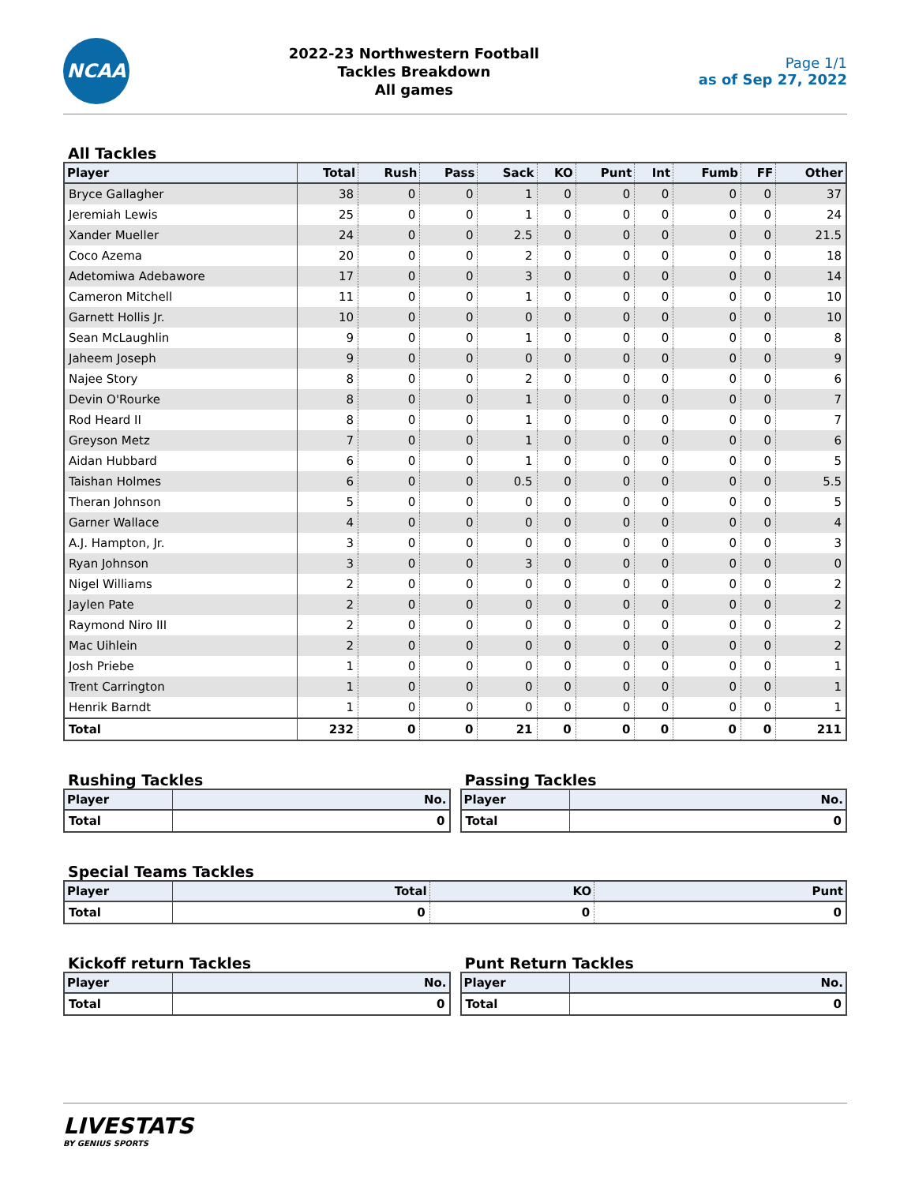NCAA
2022-23 Northwestern Football
Tackles Breakdown
All games
Page 1/1
as of Sep 27, 2022
All Tackles
| Player | Total | Rush | Pass | Sack | KO | Punt | Int | Fumb | FF | Other |
| --- | --- | --- | --- | --- | --- | --- | --- | --- | --- | --- |
| Bryce Gallagher | 38 | 0 | 0 | 1 | 0 | 0 | 0 | 0 | 0 | 37 |
| Jeremiah Lewis | 25 | 0 | 0 | 1 | 0 | 0 | 0 | 0 | 0 | 24 |
| Xander Mueller | 24 | 0 | 0 | 2.5 | 0 | 0 | 0 | 0 | 0 | 21.5 |
| Coco Azema | 20 | 0 | 0 | 2 | 0 | 0 | 0 | 0 | 0 | 18 |
| Adetomiwa Adebawore | 17 | 0 | 0 | 3 | 0 | 0 | 0 | 0 | 0 | 14 |
| Cameron Mitchell | 11 | 0 | 0 | 1 | 0 | 0 | 0 | 0 | 0 | 10 |
| Garnett Hollis Jr. | 10 | 0 | 0 | 0 | 0 | 0 | 0 | 0 | 0 | 10 |
| Sean McLaughlin | 9 | 0 | 0 | 1 | 0 | 0 | 0 | 0 | 0 | 8 |
| Jaheem Joseph | 9 | 0 | 0 | 0 | 0 | 0 | 0 | 0 | 0 | 9 |
| Najee Story | 8 | 0 | 0 | 2 | 0 | 0 | 0 | 0 | 0 | 6 |
| Devin O'Rourke | 8 | 0 | 0 | 1 | 0 | 0 | 0 | 0 | 0 | 7 |
| Rod Heard II | 8 | 0 | 0 | 1 | 0 | 0 | 0 | 0 | 0 | 7 |
| Greyson Metz | 7 | 0 | 0 | 1 | 0 | 0 | 0 | 0 | 0 | 6 |
| Aidan Hubbard | 6 | 0 | 0 | 1 | 0 | 0 | 0 | 0 | 0 | 5 |
| Taishan Holmes | 6 | 0 | 0 | 0.5 | 0 | 0 | 0 | 0 | 0 | 5.5 |
| Theran Johnson | 5 | 0 | 0 | 0 | 0 | 0 | 0 | 0 | 0 | 5 |
| Garner Wallace | 4 | 0 | 0 | 0 | 0 | 0 | 0 | 0 | 0 | 4 |
| A.J. Hampton, Jr. | 3 | 0 | 0 | 0 | 0 | 0 | 0 | 0 | 0 | 3 |
| Ryan Johnson | 3 | 0 | 0 | 3 | 0 | 0 | 0 | 0 | 0 | 0 |
| Nigel Williams | 2 | 0 | 0 | 0 | 0 | 0 | 0 | 0 | 0 | 2 |
| Jaylen Pate | 2 | 0 | 0 | 0 | 0 | 0 | 0 | 0 | 0 | 2 |
| Raymond Niro III | 2 | 0 | 0 | 0 | 0 | 0 | 0 | 0 | 0 | 2 |
| Mac Uihlein | 2 | 0 | 0 | 0 | 0 | 0 | 0 | 0 | 0 | 2 |
| Josh Priebe | 1 | 0 | 0 | 0 | 0 | 0 | 0 | 0 | 0 | 1 |
| Trent Carrington | 1 | 0 | 0 | 0 | 0 | 0 | 0 | 0 | 0 | 1 |
| Henrik Barndt | 1 | 0 | 0 | 0 | 0 | 0 | 0 | 0 | 0 | 1 |
| Total | 232 | 0 | 0 | 21 | 0 | 0 | 0 | 0 | 0 | 211 |
Rushing Tackles
| Player | No. |
| --- | --- |
| Total | 0 |
Passing Tackles
| Player | No. |
| --- | --- |
| Total | 0 |
Special Teams Tackles
| Player | Total | KO | Punt |
| --- | --- | --- | --- |
| Total | 0 | 0 | 0 |
Kickoff return Tackles
| Player | No. |
| --- | --- |
| Total | 0 |
Punt Return Tackles
| Player | No. |
| --- | --- |
| Total | 0 |
LIVESTATS
BY GENIUS SPORTS